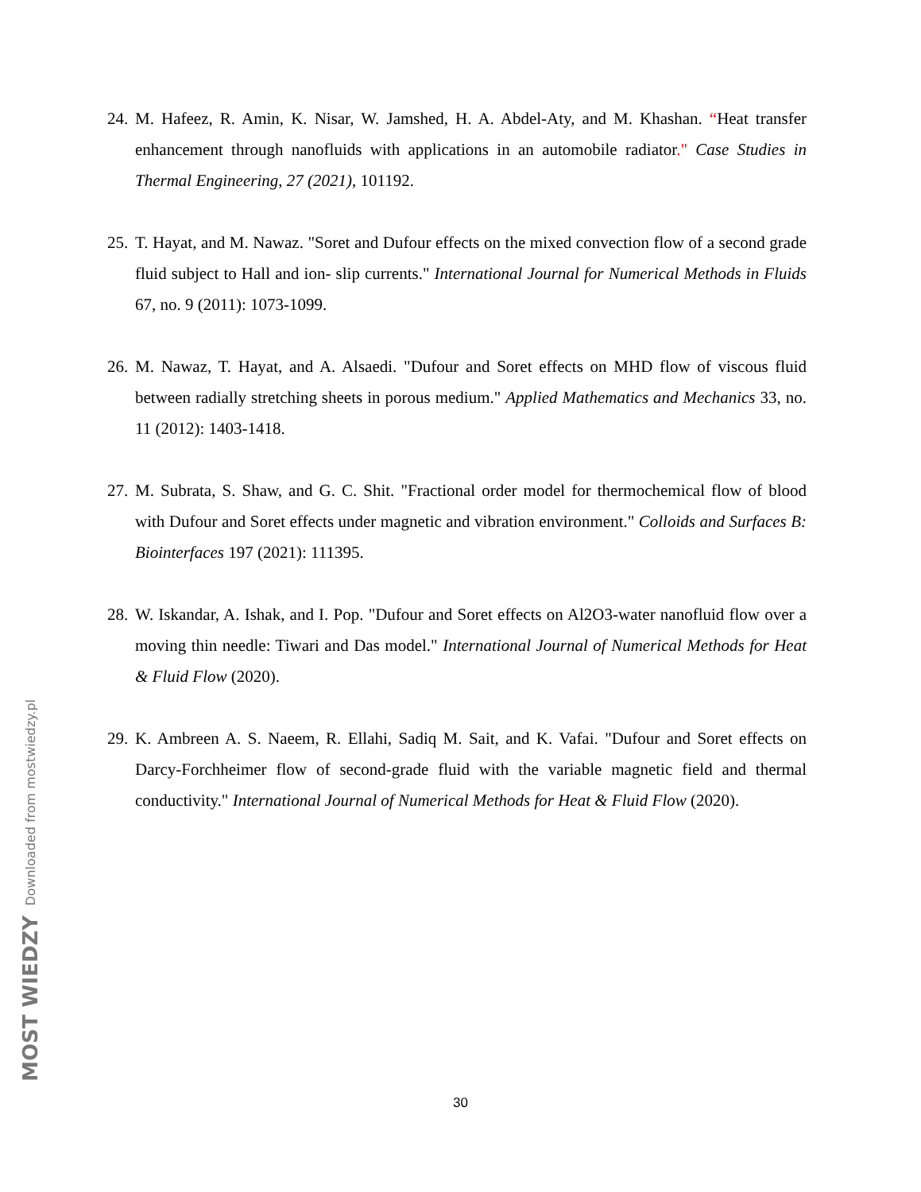Downloaded from mostwiedzy.pl
MOST WIEDZY
24. M. Hafeez, R. Amin, K. Nisar, W. Jamshed, H. A. Abdel-Aty, and M. Khashan. “Heat transfer enhancement through nanofluids with applications in an automobile radiator." Case Studies in Thermal Engineering, 27 (2021), 101192.
25. T. Hayat, and M. Nawaz. "Soret and Dufour effects on the mixed convection flow of a second grade fluid subject to Hall and ion- slip currents." International Journal for Numerical Methods in Fluids 67, no. 9 (2011): 1073-1099.
26. M. Nawaz, T. Hayat, and A. Alsaedi. "Dufour and Soret effects on MHD flow of viscous fluid between radially stretching sheets in porous medium." Applied Mathematics and Mechanics 33, no. 11 (2012): 1403-1418.
27. M. Subrata, S. Shaw, and G. C. Shit. "Fractional order model for thermochemical flow of blood with Dufour and Soret effects under magnetic and vibration environment." Colloids and Surfaces B: Biointerfaces 197 (2021): 111395.
28. W. Iskandar, A. Ishak, and I. Pop. "Dufour and Soret effects on Al2O3-water nanofluid flow over a moving thin needle: Tiwari and Das model." International Journal of Numerical Methods for Heat & Fluid Flow (2020).
29. K. Ambreen A. S. Naeem, R. Ellahi, Sadiq M. Sait, and K. Vafai. "Dufour and Soret effects on Darcy-Forchheimer flow of second-grade fluid with the variable magnetic field and thermal conductivity." International Journal of Numerical Methods for Heat & Fluid Flow (2020).
30